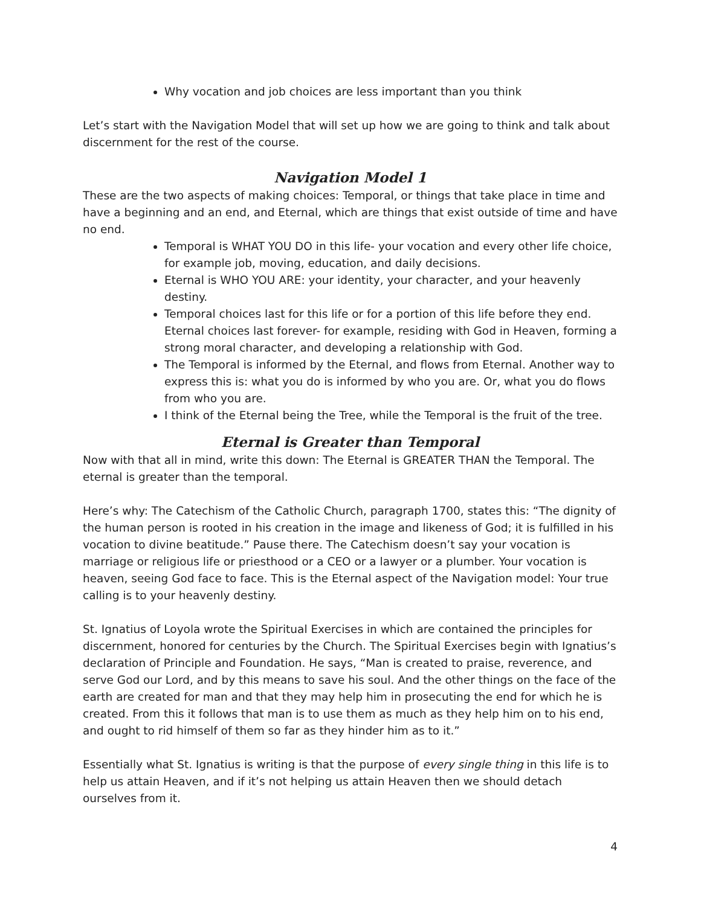Why vocation and job choices are less important than you think
Let’s start with the Navigation Model that will set up how we are going to think and talk about discernment for the rest of the course.
Navigation Model 1
These are the two aspects of making choices: Temporal, or things that take place in time and have a beginning and an end, and Eternal, which are things that exist outside of time and have no end.
Temporal is WHAT YOU DO in this life- your vocation and every other life choice, for example job, moving, education, and daily decisions.
Eternal is WHO YOU ARE: your identity, your character, and your heavenly destiny.
Temporal choices last for this life or for a portion of this life before they end. Eternal choices last forever- for example, residing with God in Heaven, forming a strong moral character, and developing a relationship with God.
The Temporal is informed by the Eternal, and flows from Eternal. Another way to express this is: what you do is informed by who you are. Or, what you do flows from who you are.
I think of the Eternal being the Tree, while the Temporal is the fruit of the tree.
Eternal is Greater than Temporal
Now with that all in mind, write this down: The Eternal is GREATER THAN the Temporal. The eternal is greater than the temporal.
Here’s why: The Catechism of the Catholic Church, paragraph 1700, states this: “The dignity of the human person is rooted in his creation in the image and likeness of God; it is fulfilled in his vocation to divine beatitude.” Pause there. The Catechism doesn’t say your vocation is marriage or religious life or priesthood or a CEO or a lawyer or a plumber. Your vocation is heaven, seeing God face to face. This is the Eternal aspect of the Navigation model: Your true calling is to your heavenly destiny.
St. Ignatius of Loyola wrote the Spiritual Exercises in which are contained the principles for discernment, honored for centuries by the Church. The Spiritual Exercises begin with Ignatius’s declaration of Principle and Foundation. He says, “Man is created to praise, reverence, and serve God our Lord, and by this means to save his soul. And the other things on the face of the earth are created for man and that they may help him in prosecuting the end for which he is created. From this it follows that man is to use them as much as they help him on to his end, and ought to rid himself of them so far as they hinder him as to it.”
Essentially what St. Ignatius is writing is that the purpose of every single thing in this life is to help us attain Heaven, and if it’s not helping us attain Heaven then we should detach ourselves from it.
4